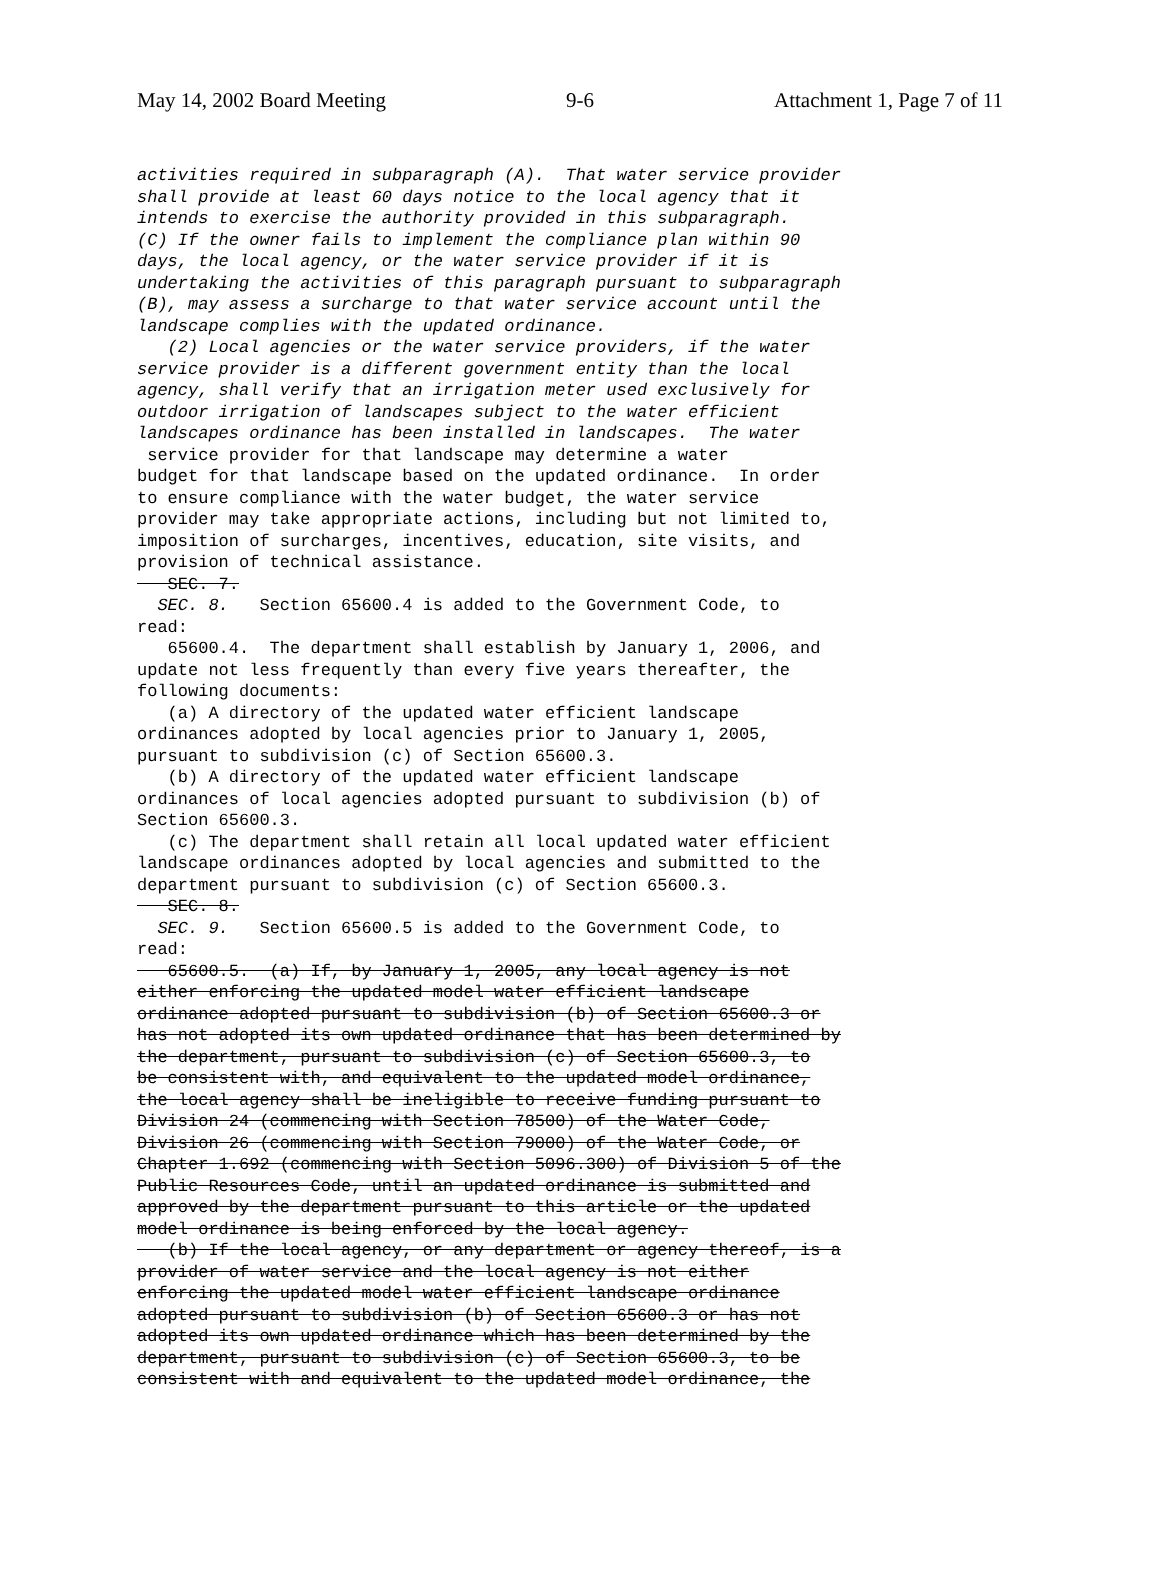May 14, 2002 Board Meeting 9-6 Attachment 1, Page 7 of 11
activities required in subparagraph (A). That water service provider shall provide at least 60 days notice to the local agency that it intends to exercise the authority provided in this subparagraph. (C) If the owner fails to implement the compliance plan within 90 days, the local agency, or the water service provider if it is undertaking the activities of this paragraph pursuant to subparagraph (B), may assess a surcharge to that water service account until the landscape complies with the updated ordinance. (2) Local agencies or the water service providers, if the water service provider is a different government entity than the local agency, shall verify that an irrigation meter used exclusively for outdoor irrigation of landscapes subject to the water efficient landscapes ordinance has been installed in landscapes. The water service provider for that landscape may determine a water budget for that landscape based on the updated ordinance. In order to ensure compliance with the water budget, the water service provider may take appropriate actions, including but not limited to, imposition of surcharges, incentives, education, site visits, and provision of technical assistance. SEC. 7. SEC. 8. Section 65600.4 is added to the Government Code, to read: 65600.4. The department shall establish by January 1, 2006, and update not less frequently than every five years thereafter, the following documents: (a) A directory of the updated water efficient landscape ordinances adopted by local agencies prior to January 1, 2005, pursuant to subdivision (c) of Section 65600.3. (b) A directory of the updated water efficient landscape ordinances of local agencies adopted pursuant to subdivision (b) of Section 65600.3. (c) The department shall retain all local updated water efficient landscape ordinances adopted by local agencies and submitted to the department pursuant to subdivision (c) of Section 65600.3. SEC. 8. SEC. 9. Section 65600.5 is added to the Government Code, to read: 65600.5. (a) If, by January 1, 2005, any local agency is not either enforcing the updated model water efficient landscape ordinance adopted pursuant to subdivision (b) of Section 65600.3 or has not adopted its own updated ordinance that has been determined by the department, pursuant to subdivision (c) of Section 65600.3, to be consistent with, and equivalent to the updated model ordinance, the local agency shall be ineligible to receive funding pursuant to Division 24 (commencing with Section 78500) of the Water Code, Division 26 (commencing with Section 79000) of the Water Code, or Chapter 1.692 (commencing with Section 5096.300) of Division 5 of the Public Resources Code, until an updated ordinance is submitted and approved by the department pursuant to this article or the updated model ordinance is being enforced by the local agency. (b) If the local agency, or any department or agency thereof, is a provider of water service and the local agency is not either enforcing the updated model water efficient landscape ordinance adopted pursuant to subdivision (b) of Section 65600.3 or has not adopted its own updated ordinance which has been determined by the department, pursuant to subdivision (c) of Section 65600.3, to be consistent with and equivalent to the updated model ordinance, the